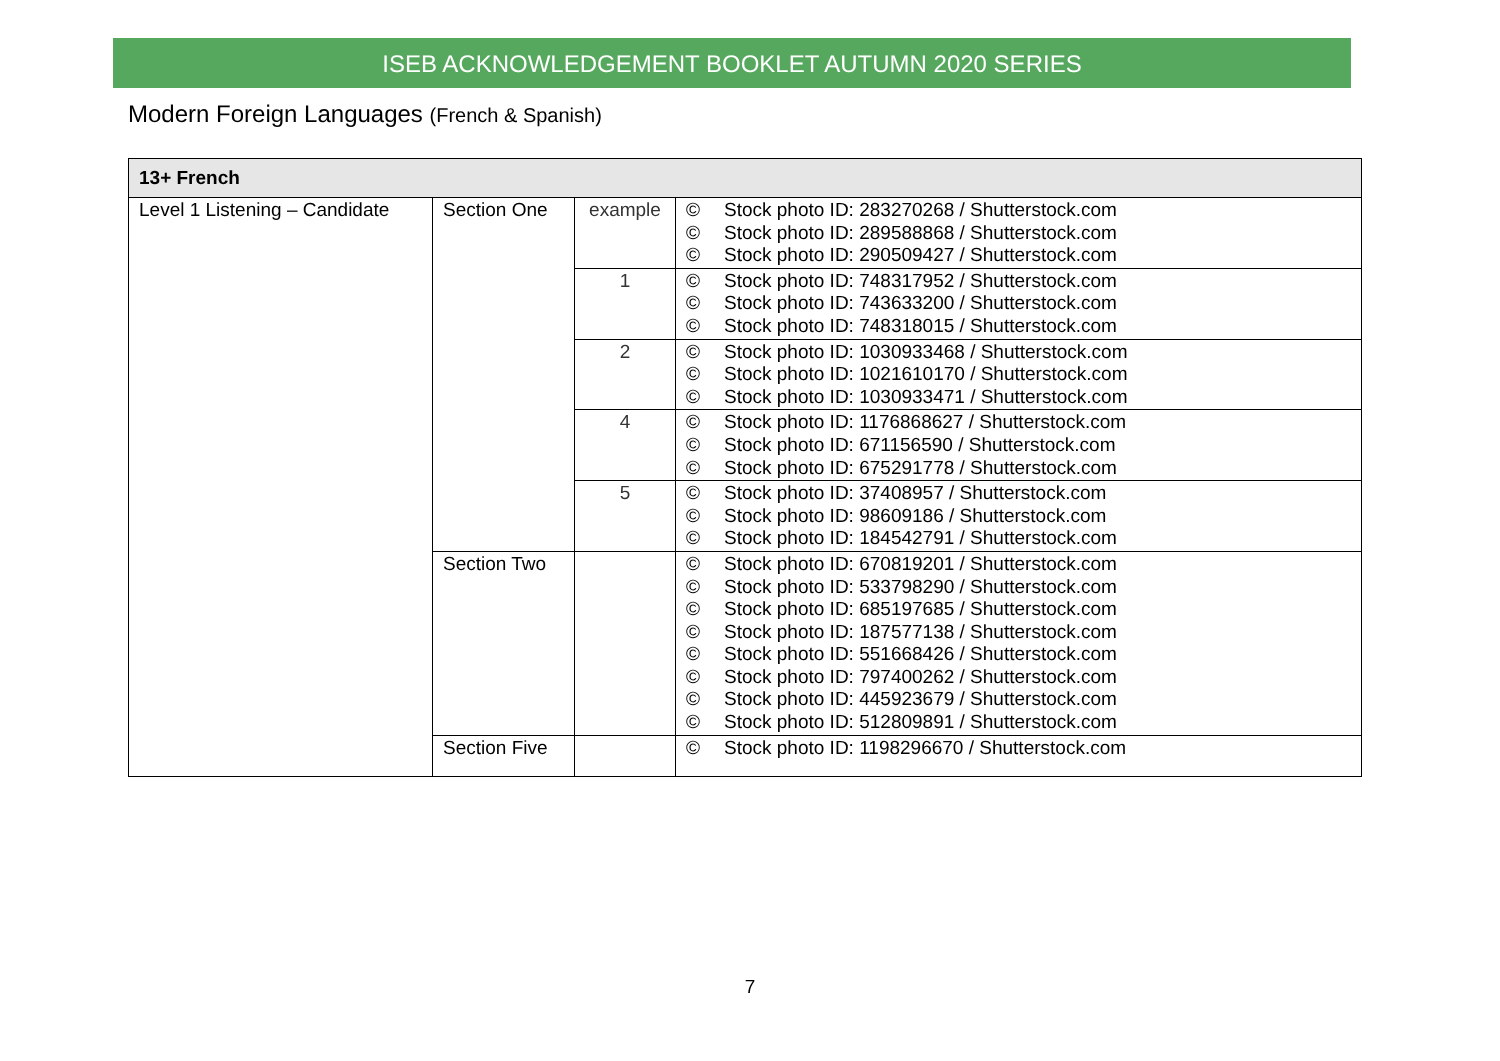ISEB ACKNOWLEDGEMENT BOOKLET AUTUMN 2020 SERIES
Modern Foreign Languages (French & Spanish)
| 13+ French | | | |
| --- | --- | --- | --- |
| Level 1 Listening – Candidate | Section One | example | © Stock photo ID: 283270268 / Shutterstock.com © Stock photo ID: 289588868 / Shutterstock.com © Stock photo ID: 290509427 / Shutterstock.com |
| | | 1 | © Stock photo ID: 748317952 / Shutterstock.com © Stock photo ID: 743633200 / Shutterstock.com © Stock photo ID: 748318015 / Shutterstock.com |
| | | 2 | © Stock photo ID: 1030933468 / Shutterstock.com © Stock photo ID: 1021610170 / Shutterstock.com © Stock photo ID: 1030933471 / Shutterstock.com |
| | | 4 | © Stock photo ID: 1176868627 / Shutterstock.com © Stock photo ID: 671156590 / Shutterstock.com © Stock photo ID: 675291778 / Shutterstock.com |
| | | 5 | © Stock photo ID: 37408957 / Shutterstock.com © Stock photo ID: 98609186 / Shutterstock.com © Stock photo ID: 184542791 / Shutterstock.com |
| | Section Two | | © Stock photo ID: 670819201 / Shutterstock.com © Stock photo ID: 533798290 / Shutterstock.com © Stock photo ID: 685197685 / Shutterstock.com © Stock photo ID: 187577138 / Shutterstock.com © Stock photo ID: 551668426 / Shutterstock.com © Stock photo ID: 797400262 / Shutterstock.com © Stock photo ID: 445923679 / Shutterstock.com © Stock photo ID: 512809891 / Shutterstock.com |
| | Section Five | | © Stock photo ID: 1198296670 / Shutterstock.com |
7